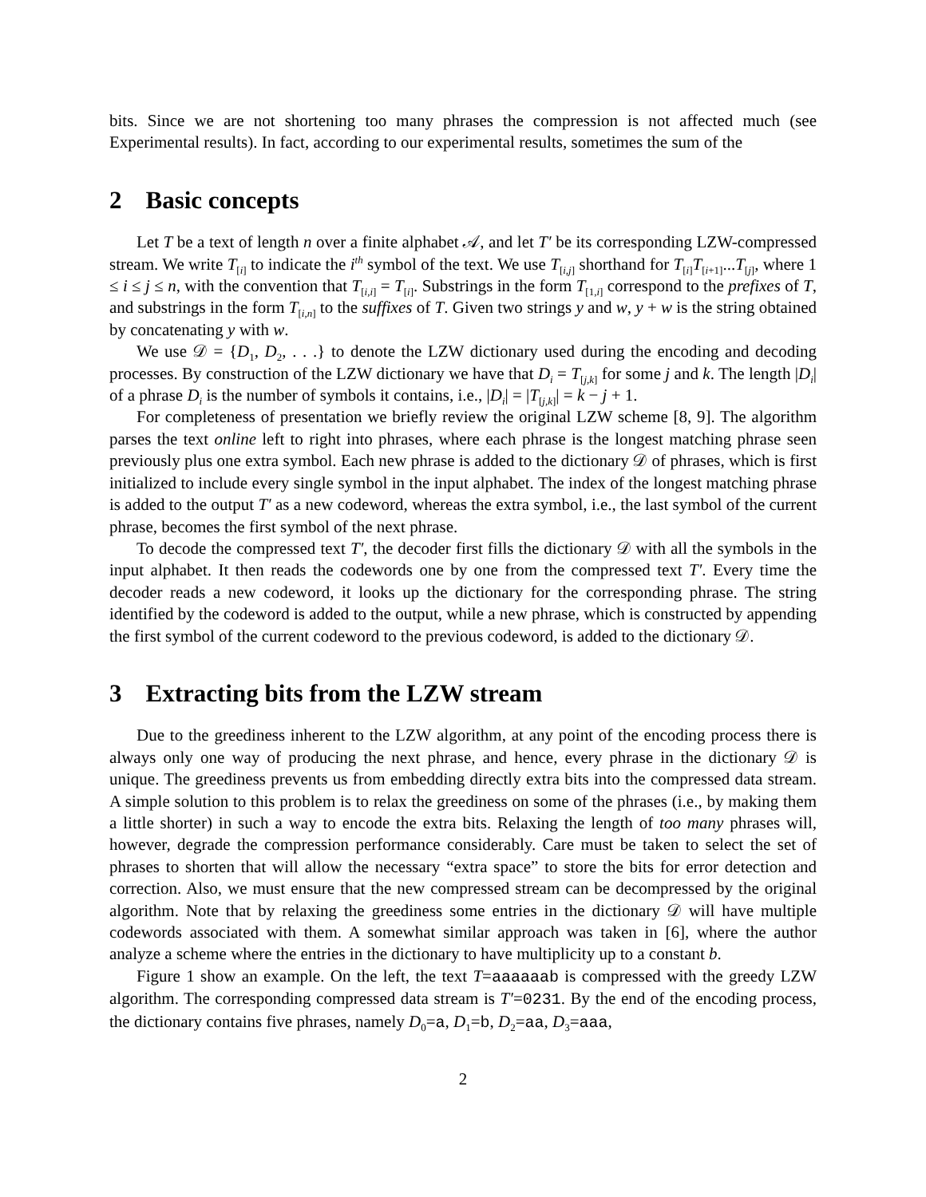bits. Since we are not shortening too many phrases the compression is not affected much (see Experimental results). In fact, according to our experimental results, sometimes the sum of the
2 Basic concepts
Let T be a text of length n over a finite alphabet 𝒜, and let T′ be its corresponding LZW-compressed stream. We write T<sub>[i]</sub> to indicate the i<sup>th</sup> symbol of the text. We use T<sub>[i,j]</sub> shorthand for T<sub>[i]</sub>T<sub>[i+1]</sub>...T<sub>[j]</sub>, where 1 ≤ i ≤ j ≤ n, with the convention that T<sub>[i,i]</sub> = T<sub>[i]</sub>. Substrings in the form T<sub>[1,i]</sub> correspond to the prefixes of T, and substrings in the form T<sub>[i,n]</sub> to the suffixes of T. Given two strings y and w, y + w is the string obtained by concatenating y with w.
We use 𝒟 = {D<sub>1</sub>, D<sub>2</sub>, . . .} to denote the LZW dictionary used during the encoding and decoding processes. By construction of the LZW dictionary we have that D<sub>i</sub> = T<sub>[j,k]</sub> for some j and k. The length |D<sub>i</sub>| of a phrase D<sub>i</sub> is the number of symbols it contains, i.e., |D<sub>i</sub>| = |T<sub>[j,k]</sub>| = k − j + 1.
For completeness of presentation we briefly review the original LZW scheme [8, 9]. The algorithm parses the text online left to right into phrases, where each phrase is the longest matching phrase seen previously plus one extra symbol. Each new phrase is added to the dictionary 𝒟 of phrases, which is first initialized to include every single symbol in the input alphabet. The index of the longest matching phrase is added to the output T′ as a new codeword, whereas the extra symbol, i.e., the last symbol of the current phrase, becomes the first symbol of the next phrase.
To decode the compressed text T′, the decoder first fills the dictionary 𝒟 with all the symbols in the input alphabet. It then reads the codewords one by one from the compressed text T′. Every time the decoder reads a new codeword, it looks up the dictionary for the corresponding phrase. The string identified by the codeword is added to the output, while a new phrase, which is constructed by appending the first symbol of the current codeword to the previous codeword, is added to the dictionary 𝒟.
3 Extracting bits from the LZW stream
Due to the greediness inherent to the LZW algorithm, at any point of the encoding process there is always only one way of producing the next phrase, and hence, every phrase in the dictionary 𝒟 is unique. The greediness prevents us from embedding directly extra bits into the compressed data stream. A simple solution to this problem is to relax the greediness on some of the phrases (i.e., by making them a little shorter) in such a way to encode the extra bits. Relaxing the length of too many phrases will, however, degrade the compression performance considerably. Care must be taken to select the set of phrases to shorten that will allow the necessary “extra space” to store the bits for error detection and correction. Also, we must ensure that the new compressed stream can be decompressed by the original algorithm. Note that by relaxing the greediness some entries in the dictionary 𝒟 will have multiple codewords associated with them. A somewhat similar approach was taken in [6], where the author analyze a scheme where the entries in the dictionary to have multiplicity up to a constant b.
Figure 1 show an example. On the left, the text T=aaaaaab is compressed with the greedy LZW algorithm. The corresponding compressed data stream is T′=0231. By the end of the encoding process, the dictionary contains five phrases, namely D<sub>0</sub>=a, D<sub>1</sub>=b, D<sub>2</sub>=aa, D<sub>3</sub>=aaa,
2